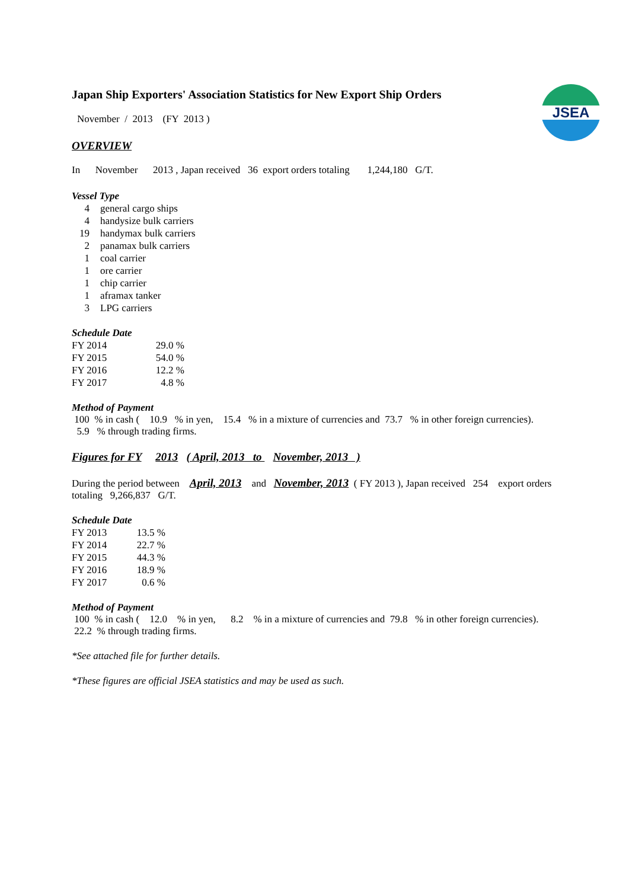JSEA
Japan Ship Exporters' Association Statistics for New Export Ship Orders
November / 2013 (FY 2013 )
OVERVIEW
In November 2013 , Japan received 36 export orders totaling 1,244,180 G/T.
Vessel Type
| 4 | general cargo ships |
| 4 | handysize bulk carriers |
| 19 | handymax bulk carriers |
| 2 | panamax bulk carriers |
| 1 | coal carrier |
| 1 | ore carrier |
| 1 | chip carrier |
| 1 | aframax tanker |
| 3 | LPG carriers |
Schedule Date
| FY 2014 | 29.0 % |
| FY 2015 | 54.0 % |
| FY 2016 | 12.2 % |
| FY 2017 | 4.8 % |
Method of Payment
100 % in cash ( 10.9 % in yen, 15.4 % in a mixture of currencies and 73.7 % in other foreign currencies).
5.9 % through trading firms.
Figures for FY 2013 ( April, 2013 to November, 2013 )
During the period between April, 2013 and November, 2013 ( FY 2013 ), Japan received 254 export orders
totaling 9,266,837 G/T.
Schedule Date
| FY 2013 | 13.5 % |
| FY 2014 | 22.7 % |
| FY 2015 | 44.3 % |
| FY 2016 | 18.9 % |
| FY 2017 | 0.6 % |
Method of Payment
100 % in cash ( 12.0 % in yen, 8.2 % in a mixture of currencies and 79.8 % in other foreign currencies).
22.2 % through trading firms.
*See attached file for further details.
*These figures are official JSEA statistics and may be used as such.